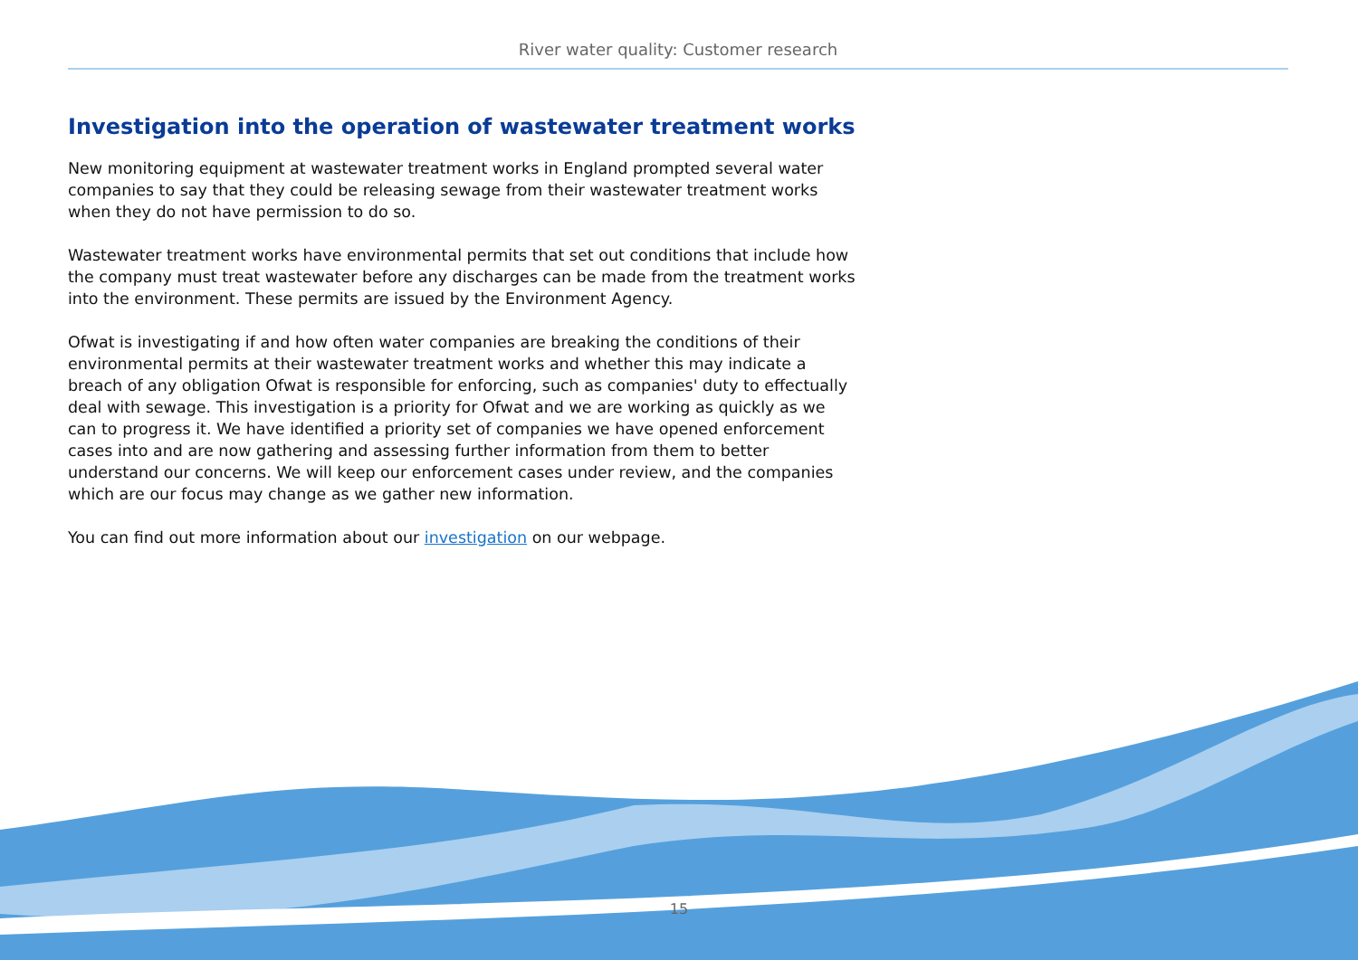River water quality: Customer research
Investigation into the operation of wastewater treatment works
New monitoring equipment at wastewater treatment works in England prompted several water companies to say that they could be releasing sewage from their wastewater treatment works when they do not have permission to do so.
Wastewater treatment works have environmental permits that set out conditions that include how the company must treat wastewater before any discharges can be made from the treatment works into the environment. These permits are issued by the Environment Agency.
Ofwat is investigating if and how often water companies are breaking the conditions of their environmental permits at their wastewater treatment works and whether this may indicate a breach of any obligation Ofwat is responsible for enforcing, such as companies' duty to effectually deal with sewage. This investigation is a priority for Ofwat and we are working as quickly as we can to progress it. We have identified a priority set of companies we have opened enforcement cases into and are now gathering and assessing further information from them to better understand our concerns. We will keep our enforcement cases under review, and the companies which are our focus may change as we gather new information.
You can find out more information about our investigation on our webpage.
15